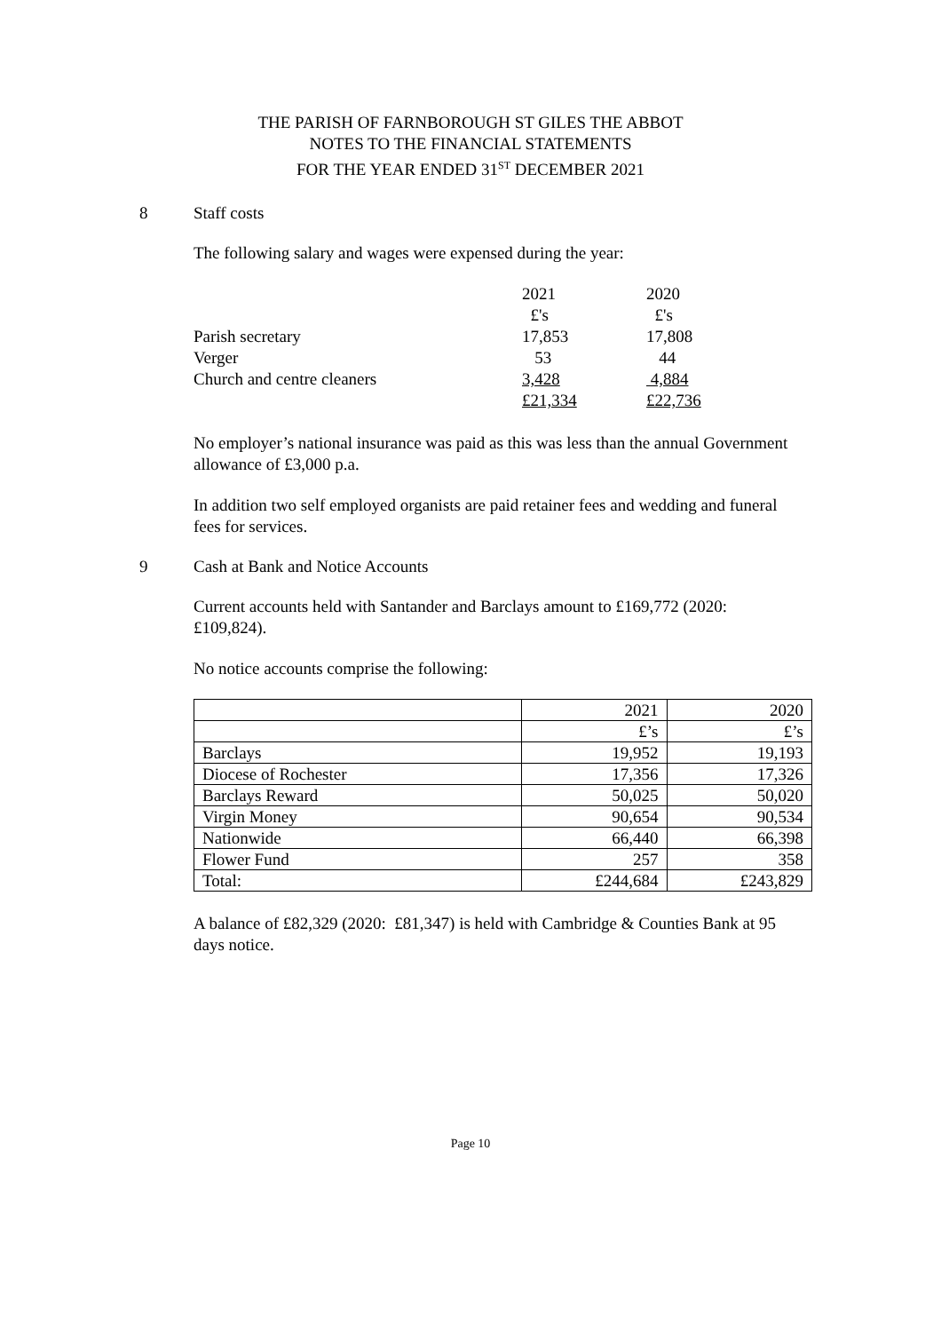THE PARISH OF FARNBOROUGH ST GILES THE ABBOT
NOTES TO THE FINANCIAL STATEMENTS
FOR THE YEAR ENDED 31<sup>ST</sup> DECEMBER 2021
8 Staff costs
The following salary and wages were expensed during the year:
| | 2021 | 2020 |
| | £'s | £'s |
| Parish secretary | 17,853 | 17,808 |
| Verger | 53 | 44 |
| Church and centre cleaners | 3,428 | 4,884 |
| | £21,334 | £22,736 |
No employer’s national insurance was paid as this was less than the annual Government allowance of £3,000 p.a.
In addition two self employed organists are paid retainer fees and wedding and funeral fees for services.
9 Cash at Bank and Notice Accounts
Current accounts held with Santander and Barclays amount to £169,772 (2020: £109,824).
No notice accounts comprise the following:
| | 2021 | 2020 |
| | £’s | £’s |
| Barclays | 19,952 | 19,193 |
| Diocese of Rochester | 17,356 | 17,326 |
| Barclays Reward | 50,025 | 50,020 |
| Virgin Money | 90,654 | 90,534 |
| Nationwide | 66,440 | 66,398 |
| Flower Fund | 257 | 358 |
| Total: | £244,684 | £243,829 |
A balance of £82,329 (2020: £81,347) is held with Cambridge & Counties Bank at 95 days notice.
Page 10